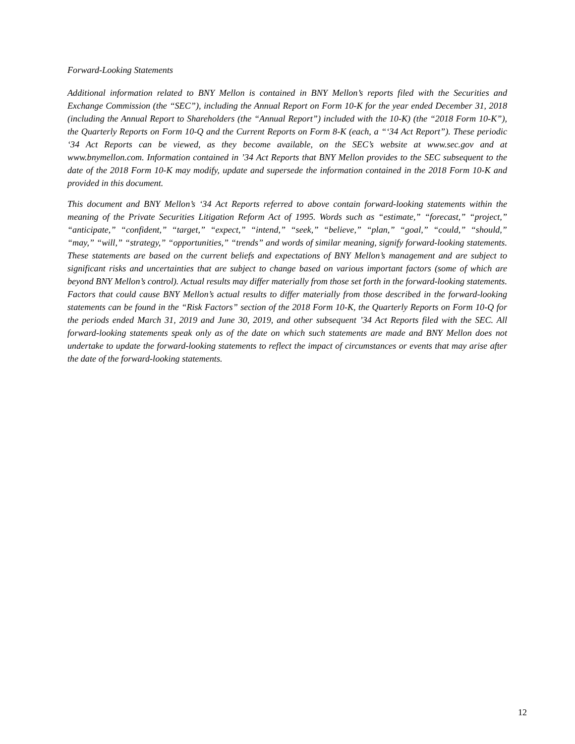Forward-Looking Statements
Additional information related to BNY Mellon is contained in BNY Mellon’s reports filed with the Securities and Exchange Commission (the “SEC”), including the Annual Report on Form 10-K for the year ended December 31, 2018 (including the Annual Report to Shareholders (the “Annual Report”) included with the 10-K) (the “2018 Form 10-K”), the Quarterly Reports on Form 10-Q and the Current Reports on Form 8-K (each, a “‘34 Act Report”). These periodic ‘34 Act Reports can be viewed, as they become available, on the SEC’s website at www.sec.gov and at www.bnymellon.com. Information contained in ’34 Act Reports that BNY Mellon provides to the SEC subsequent to the date of the 2018 Form 10-K may modify, update and supersede the information contained in the 2018 Form 10-K and provided in this document.
This document and BNY Mellon’s ‘34 Act Reports referred to above contain forward-looking statements within the meaning of the Private Securities Litigation Reform Act of 1995. Words such as “estimate,” “forecast,” “project,” “anticipate,” “confident,” “target,” “expect,” “intend,” “seek,” “believe,” “plan,” “goal,” “could,” “should,” “may,” “will,” “strategy,” “opportunities,” “trends” and words of similar meaning, signify forward-looking statements. These statements are based on the current beliefs and expectations of BNY Mellon’s management and are subject to significant risks and uncertainties that are subject to change based on various important factors (some of which are beyond BNY Mellon’s control). Actual results may differ materially from those set forth in the forward-looking statements. Factors that could cause BNY Mellon’s actual results to differ materially from those described in the forward-looking statements can be found in the “Risk Factors” section of the 2018 Form 10-K, the Quarterly Reports on Form 10-Q for the periods ended March 31, 2019 and June 30, 2019, and other subsequent ’34 Act Reports filed with the SEC. All forward-looking statements speak only as of the date on which such statements are made and BNY Mellon does not undertake to update the forward-looking statements to reflect the impact of circumstances or events that may arise after the date of the forward-looking statements.
12